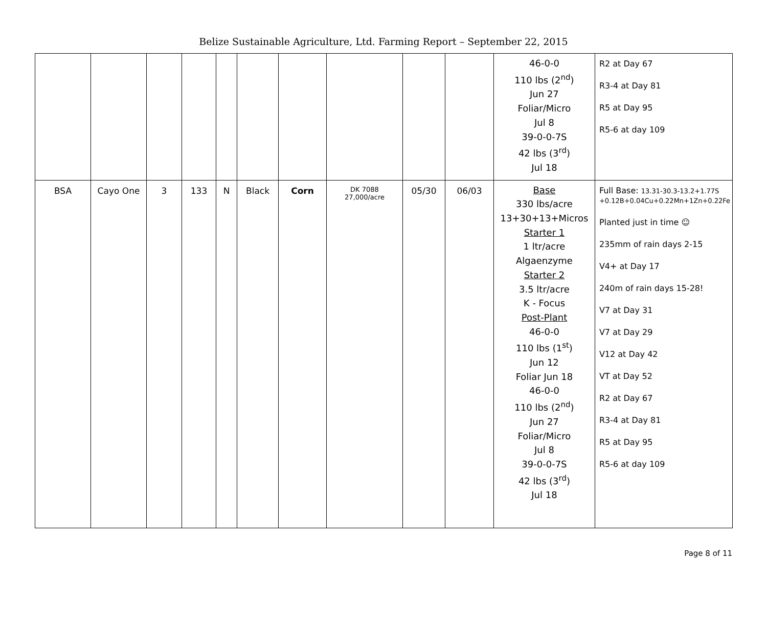Belize Sustainable Agriculture, Ltd. Farming Report – September 22, 2015
| | | | | | | | | | | 46-0-0 110 lbs (2<sup>nd</sup>) Jun 27 Foliar/Micro Jul 8 39-0-0-7S 42 lbs (3<sup>rd</sup>) Jul 18 | R2 at Day 67 R3-4 at Day 81 R5 at Day 95 R5-6 at day 109 |
| BSA | Cayo One | 3 | 133 | N | Black | Corn | DK 7088 27,000/acre | 05/30 | 06/03 | Base 330 lbs/acre 13+30+13+Micros Starter 1 1 ltr/acre Algaenzyme Starter 2 3.5 ltr/acre K - Focus Post-Plant 46-0-0 110 lbs (1<sup>st</sup>) Jun 12 Foliar Jun 18 46-0-0 110 lbs (2<sup>nd</sup>) Jun 27 Foliar/Micro Jul 8 39-0-0-7S 42 lbs (3<sup>rd</sup>) Jul 18 | Full Base: 13.31-30.3-13.2+1.77S +0.12B+0.04Cu+0.22Mn+1Zn+0.22Fe Planted just in time ☺ 235mm of rain days 2-15 V4+ at Day 17 240m of rain days 15-28! V7 at Day 31 V7 at Day 29 V12 at Day 42 VT at Day 52 R2 at Day 67 R3-4 at Day 81 R5 at Day 95 R5-6 at day 109 |
Page 8 of 11